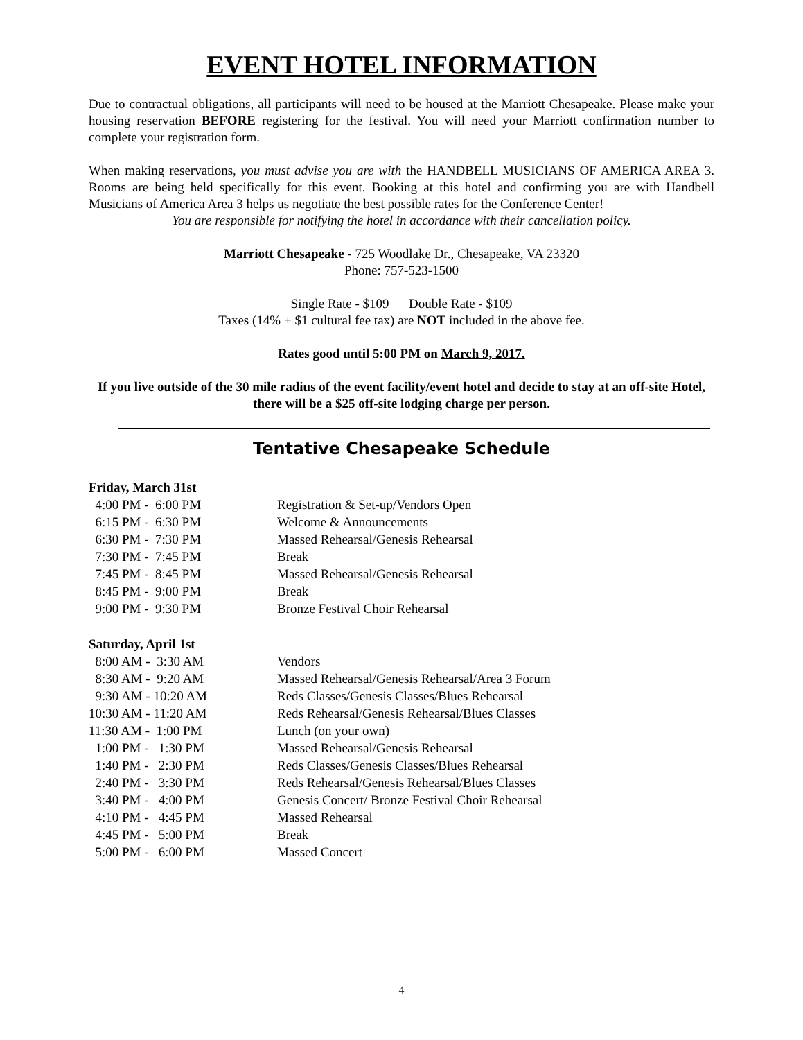EVENT HOTEL INFORMATION
Due to contractual obligations, all participants will need to be housed at the Marriott Chesapeake. Please make your housing reservation BEFORE registering for the festival. You will need your Marriott confirmation number to complete your registration form.
When making reservations, you must advise you are with the HANDBELL MUSICIANS OF AMERICA AREA 3. Rooms are being held specifically for this event. Booking at this hotel and confirming you are with Handbell Musicians of America Area 3 helps us negotiate the best possible rates for the Conference Center!
You are responsible for notifying the hotel in accordance with their cancellation policy.
Marriott Chesapeake - 725 Woodlake Dr., Chesapeake, VA 23320
Phone: 757-523-1500
Single Rate - $109 Double Rate - $109
Taxes (14% + $1 cultural fee tax) are NOT included in the above fee.
Rates good until 5:00 PM on March 9, 2017.
If you live outside of the 30 mile radius of the event facility/event hotel and decide to stay at an off-site Hotel, there will be a $25 off-site lodging charge per person.
Tentative Chesapeake Schedule
| Friday, March 31st | |
| 4:00 PM - 6:00 PM | Registration & Set-up/Vendors Open |
| 6:15 PM - 6:30 PM | Welcome & Announcements |
| 6:30 PM - 7:30 PM | Massed Rehearsal/Genesis Rehearsal |
| 7:30 PM - 7:45 PM | Break |
| 7:45 PM - 8:45 PM | Massed Rehearsal/Genesis Rehearsal |
| 8:45 PM - 9:00 PM | Break |
| 9:00 PM - 9:30 PM | Bronze Festival Choir Rehearsal |
| Saturday, April 1st | |
| 8:00 AM - 3:30 AM | Vendors |
| 8:30 AM - 9:20 AM | Massed Rehearsal/Genesis Rehearsal/Area 3 Forum |
| 9:30 AM - 10:20 AM | Reds Classes/Genesis Classes/Blues Rehearsal |
| 10:30 AM - 11:20 AM | Reds Rehearsal/Genesis Rehearsal/Blues Classes |
| 11:30 AM - 1:00 PM | Lunch (on your own) |
| 1:00 PM - 1:30 PM | Massed Rehearsal/Genesis Rehearsal |
| 1:40 PM - 2:30 PM | Reds Classes/Genesis Classes/Blues Rehearsal |
| 2:40 PM - 3:30 PM | Reds Rehearsal/Genesis Rehearsal/Blues Classes |
| 3:40 PM - 4:00 PM | Genesis Concert/ Bronze Festival Choir Rehearsal |
| 4:10 PM - 4:45 PM | Massed Rehearsal |
| 4:45 PM - 5:00 PM | Break |
| 5:00 PM - 6:00 PM | Massed Concert |
4